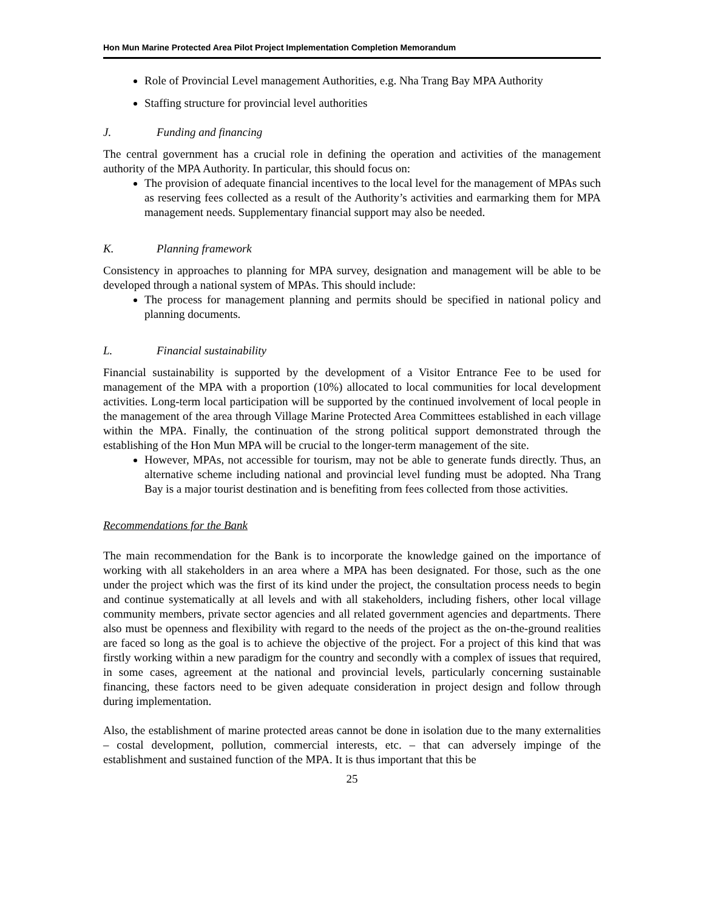Hon Mun Marine Protected Area Pilot Project Implementation Completion Memorandum
Role of Provincial Level management Authorities, e.g. Nha Trang Bay MPA Authority
Staffing structure for provincial level authorities
J. Funding and financing
The central government has a crucial role in defining the operation and activities of the management authority of the MPA Authority. In particular, this should focus on:
The provision of adequate financial incentives to the local level for the management of MPAs such as reserving fees collected as a result of the Authority’s activities and earmarking them for MPA management needs. Supplementary financial support may also be needed.
K. Planning framework
Consistency in approaches to planning for MPA survey, designation and management will be able to be developed through a national system of MPAs. This should include:
The process for management planning and permits should be specified in national policy and planning documents.
L. Financial sustainability
Financial sustainability is supported by the development of a Visitor Entrance Fee to be used for management of the MPA with a proportion (10%) allocated to local communities for local development activities. Long-term local participation will be supported by the continued involvement of local people in the management of the area through Village Marine Protected Area Committees established in each village within the MPA. Finally, the continuation of the strong political support demonstrated through the establishing of the Hon Mun MPA will be crucial to the longer-term management of the site.
However, MPAs, not accessible for tourism, may not be able to generate funds directly. Thus, an alternative scheme including national and provincial level funding must be adopted. Nha Trang Bay is a major tourist destination and is benefiting from fees collected from those activities.
Recommendations for the Bank
The main recommendation for the Bank is to incorporate the knowledge gained on the importance of working with all stakeholders in an area where a MPA has been designated. For those, such as the one under the project which was the first of its kind under the project, the consultation process needs to begin and continue systematically at all levels and with all stakeholders, including fishers, other local village community members, private sector agencies and all related government agencies and departments. There also must be openness and flexibility with regard to the needs of the project as the on-the-ground realities are faced so long as the goal is to achieve the objective of the project. For a project of this kind that was firstly working within a new paradigm for the country and secondly with a complex of issues that required, in some cases, agreement at the national and provincial levels, particularly concerning sustainable financing, these factors need to be given adequate consideration in project design and follow through during implementation.
Also, the establishment of marine protected areas cannot be done in isolation due to the many externalities – costal development, pollution, commercial interests, etc. – that can adversely impinge of the establishment and sustained function of the MPA. It is thus important that this be
25